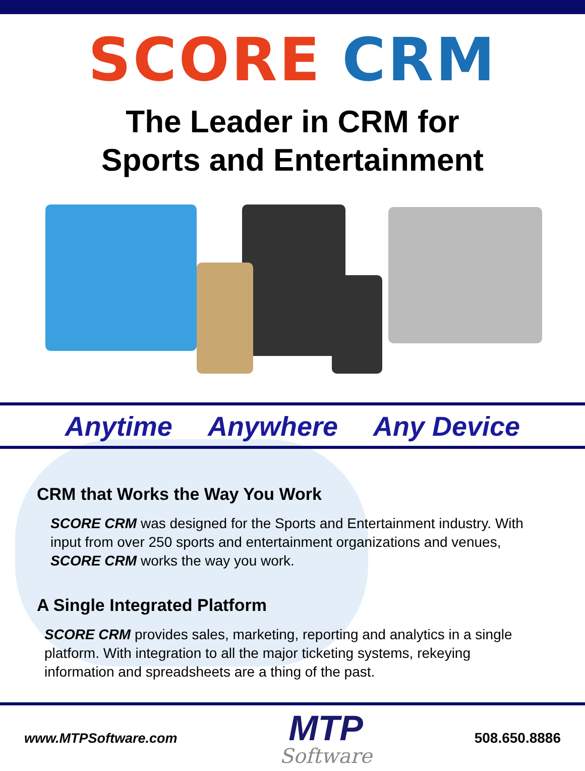SCORE CRM
The Leader in CRM for
Sports and Entertainment
Anytime Anywhere Any Device
CRM that Works the Way You Work
SCORE CRM was designed for the Sports and Entertainment industry. With input from over 250 sports and entertainment organizations and venues, SCORE CRM works the way you work.
A Single Integrated Platform
SCORE CRM provides sales, marketing, reporting and analytics in a single platform. With integration to all the major ticketing systems, rekeying information and spreadsheets are a thing of the past.
www.MTPSoftware.com
MTP
Software
508.650.8886